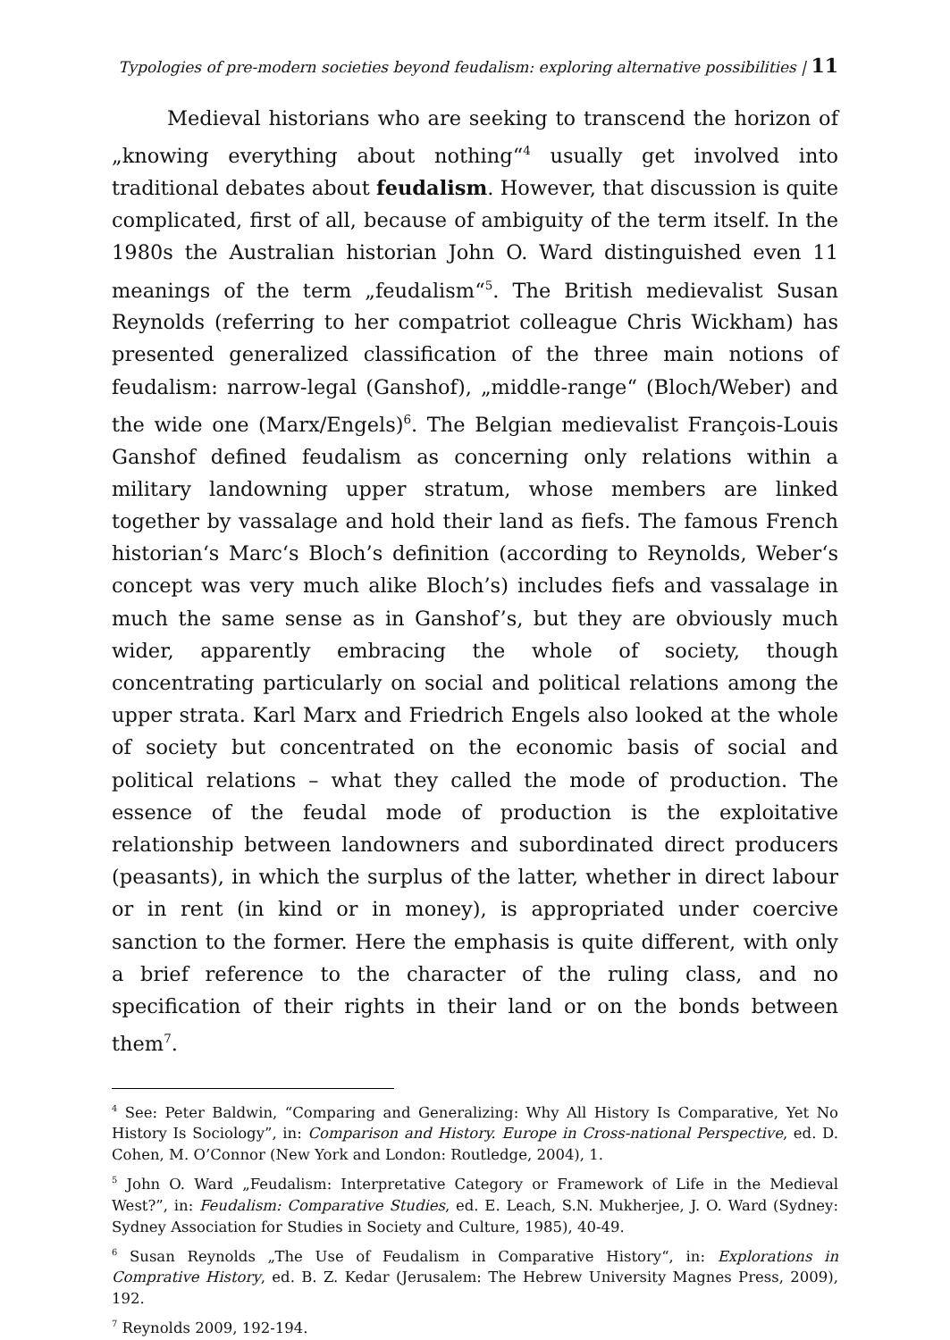Typologies of pre-modern societies beyond feudalism: exploring alternative possibilities | 11
Medieval historians who are seeking to transcend the horizon of „knowing everything about nothing“<sup>4</sup> usually get involved into traditional debates about feudalism. However, that discussion is quite complicated, first of all, because of ambiguity of the term itself. In the 1980s the Australian historian John O. Ward distinguished even 11 meanings of the term „feudalism“<sup>5</sup>. The British medievalist Susan Reynolds (referring to her compatriot colleague Chris Wickham) has presented generalized classification of the three main notions of feudalism: narrow-legal (Ganshof), „middle-range“ (Bloch/Weber) and the wide one (Marx/Engels)<sup>6</sup>. The Belgian medievalist François-Louis Ganshof defined feudalism as concerning only relations within a military landowning upper stratum, whose members are linked together by vassalage and hold their land as fiefs. The famous French historian‘s Marc‘s Bloch’s definition (according to Reynolds, Weber‘s concept was very much alike Bloch’s) includes fiefs and vassalage in much the same sense as in Ganshof’s, but they are obviously much wider, apparently embracing the whole of society, though concentrating particularly on social and political relations among the upper strata. Karl Marx and Friedrich Engels also looked at the whole of society but concentrated on the economic basis of social and political relations – what they called the mode of production. The essence of the feudal mode of production is the exploitative relationship between landowners and subordinated direct producers (peasants), in which the surplus of the latter, whether in direct labour or in rent (in kind or in money), is appropriated under coercive sanction to the former. Here the emphasis is quite different, with only a brief reference to the character of the ruling class, and no specification of their rights in their land or on the bonds between them<sup>7</sup>.
<sup>4</sup> See: Peter Baldwin, “Comparing and Generalizing: Why All History Is Comparative, Yet No History Is Sociology”, in: Comparison and History. Europe in Cross-national Perspective, ed. D. Cohen, M. O’Connor (New York and London: Routledge, 2004), 1.
<sup>5</sup> John O. Ward „Feudalism: Interpretative Category or Framework of Life in the Medieval West?”, in: Feudalism: Comparative Studies, ed. E. Leach, S.N. Mukherjee, J. O. Ward (Sydney: Sydney Association for Studies in Society and Culture, 1985), 40-49.
<sup>6</sup> Susan Reynolds „The Use of Feudalism in Comparative History“, in: Explorations in Comprative History, ed. B. Z. Kedar (Jerusalem: The Hebrew University Magnes Press, 2009), 192.
<sup>7</sup> Reynolds 2009, 192-194.